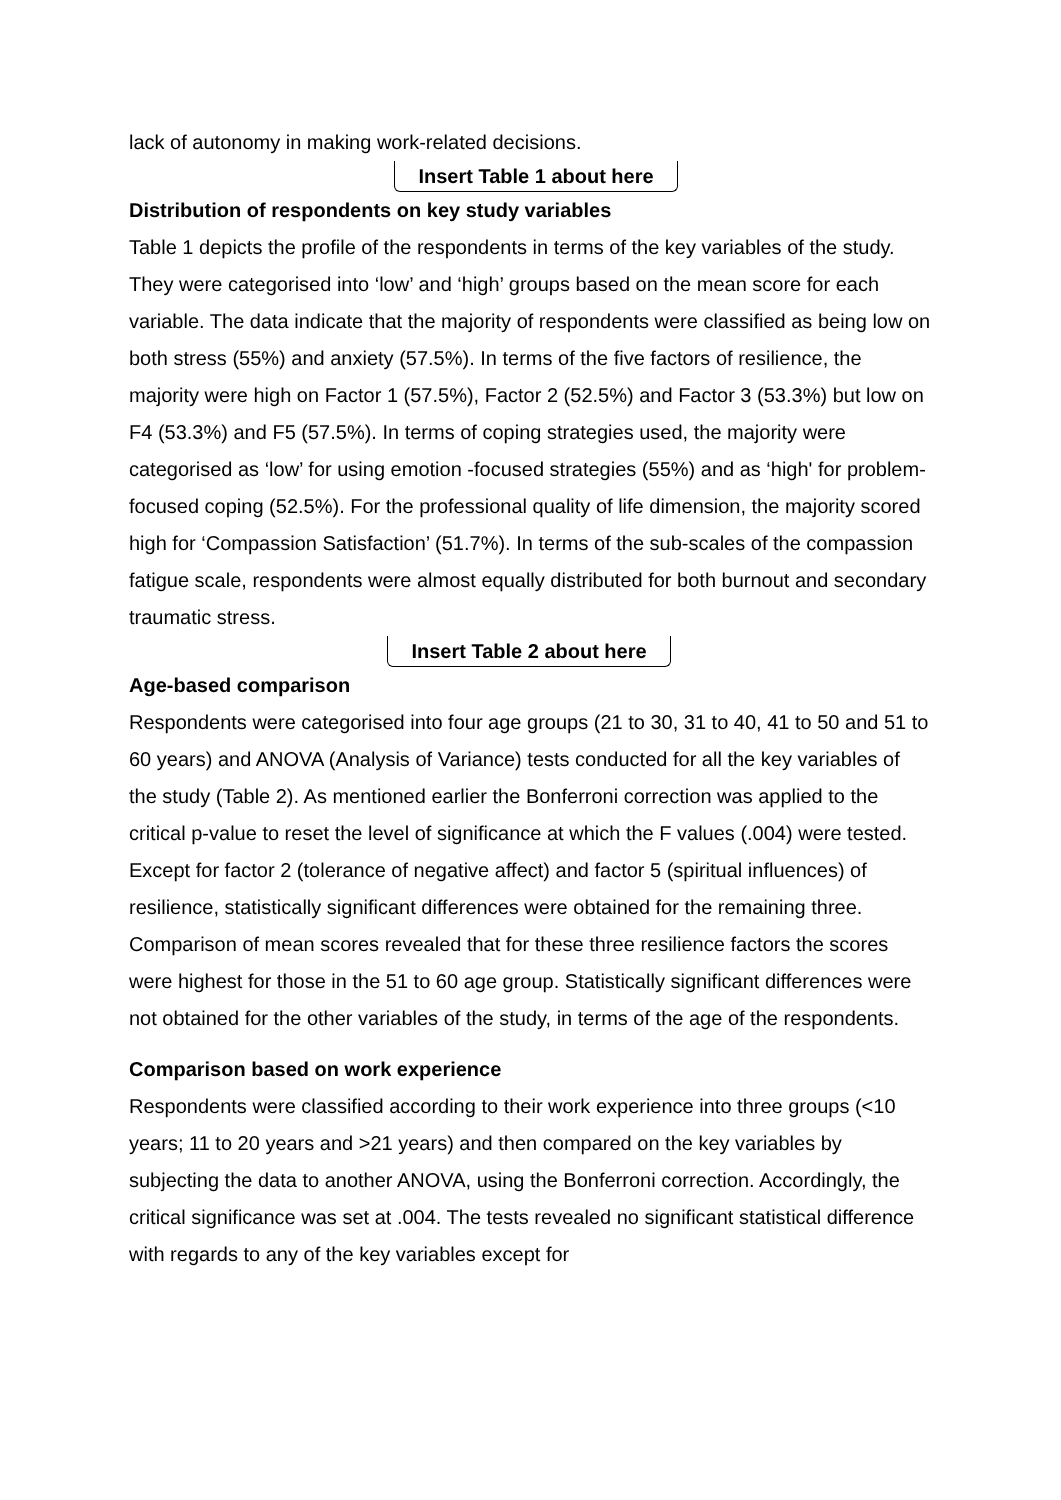lack of autonomy in making work-related decisions.
Insert Table 1 about here
Distribution of respondents on key study variables
Table 1 depicts the profile of the respondents in terms of the key variables of the study. They were categorised into ‘low’ and ‘high’ groups based on the mean score for each variable. The data indicate that the majority of respondents were classified as being low on both stress (55%) and anxiety (57.5%). In terms of the five factors of resilience, the majority were high on Factor 1 (57.5%), Factor 2 (52.5%) and Factor 3 (53.3%) but low on F4 (53.3%) and F5 (57.5%). In terms of coping strategies used, the majority were categorised as ‘low’ for using emotion -focused strategies (55%) and as ‘high' for problem-focused coping (52.5%). For the professional quality of life dimension, the majority scored high for ‘Compassion Satisfaction’ (51.7%). In terms of the sub-scales of the compassion fatigue scale, respondents were almost equally distributed for both burnout and secondary traumatic stress.
Insert Table 2 about here
Age-based comparison
Respondents were categorised into four age groups (21 to 30, 31 to 40, 41 to 50 and 51 to 60 years) and ANOVA (Analysis of Variance) tests conducted for all the key variables of the study (Table 2). As mentioned earlier the Bonferroni correction was applied to the critical p-value to reset the level of significance at which the F values (.004) were tested. Except for factor 2 (tolerance of negative affect) and factor 5 (spiritual influences) of resilience, statistically significant differences were obtained for the remaining three. Comparison of mean scores revealed that for these three resilience factors the scores were highest for those in the 51 to 60 age group. Statistically significant differences were not obtained for the other variables of the study, in terms of the age of the respondents.
Comparison based on work experience
Respondents were classified according to their work experience into three groups (<10 years; 11 to 20 years and >21 years) and then compared on the key variables by subjecting the data to another ANOVA, using the Bonferroni correction. Accordingly, the critical significance was set at .004. The tests revealed no significant statistical difference with regards to any of the key variables except for